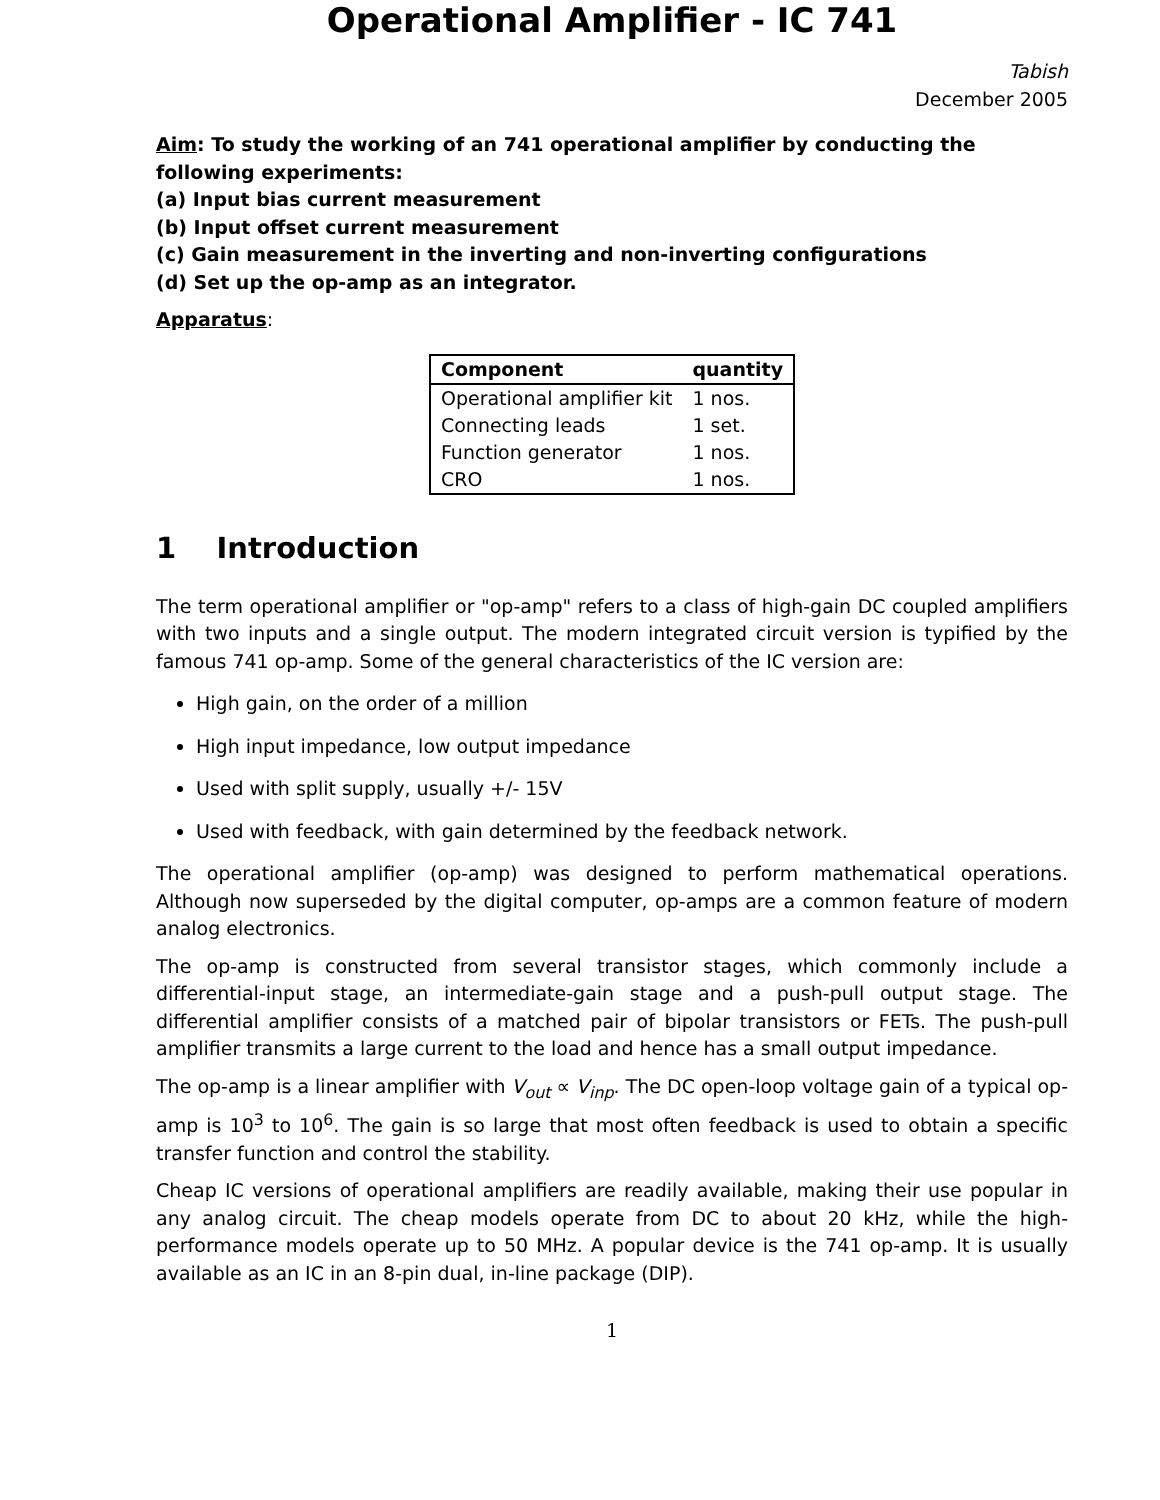Operational Amplifier - IC 741
Tabish
December 2005
Aim: To study the working of an 741 operational amplifier by conducting the following experiments:
(a) Input bias current measurement
(b) Input offset current measurement
(c) Gain measurement in the inverting and non-inverting configurations
(d) Set up the op-amp as an integrator.
Apparatus:
| Component | quantity |
| --- | --- |
| Operational amplifier kit | 1 nos. |
| Connecting leads | 1 set. |
| Function generator | 1 nos. |
| CRO | 1 nos. |
1 Introduction
The term operational amplifier or "op-amp" refers to a class of high-gain DC coupled amplifiers with two inputs and a single output. The modern integrated circuit version is typified by the famous 741 op-amp. Some of the general characteristics of the IC version are:
High gain, on the order of a million
High input impedance, low output impedance
Used with split supply, usually +/- 15V
Used with feedback, with gain determined by the feedback network.
The operational amplifier (op-amp) was designed to perform mathematical operations. Although now superseded by the digital computer, op-amps are a common feature of modern analog electronics.
The op-amp is constructed from several transistor stages, which commonly include a differential-input stage, an intermediate-gain stage and a push-pull output stage. The differential amplifier consists of a matched pair of bipolar transistors or FETs. The push-pull amplifier transmits a large current to the load and hence has a small output impedance.
The op-amp is a linear amplifier with V<sub>out</sub> ∝ V<sub>inp</sub>. The DC open-loop voltage gain of a typical op-amp is 10<sup>3</sup> to 10<sup>6</sup>. The gain is so large that most often feedback is used to obtain a specific transfer function and control the stability.
Cheap IC versions of operational amplifiers are readily available, making their use popular in any analog circuit. The cheap models operate from DC to about 20 kHz, while the high-performance models operate up to 50 MHz. A popular device is the 741 op-amp. It is usually available as an IC in an 8-pin dual, in-line package (DIP).
1